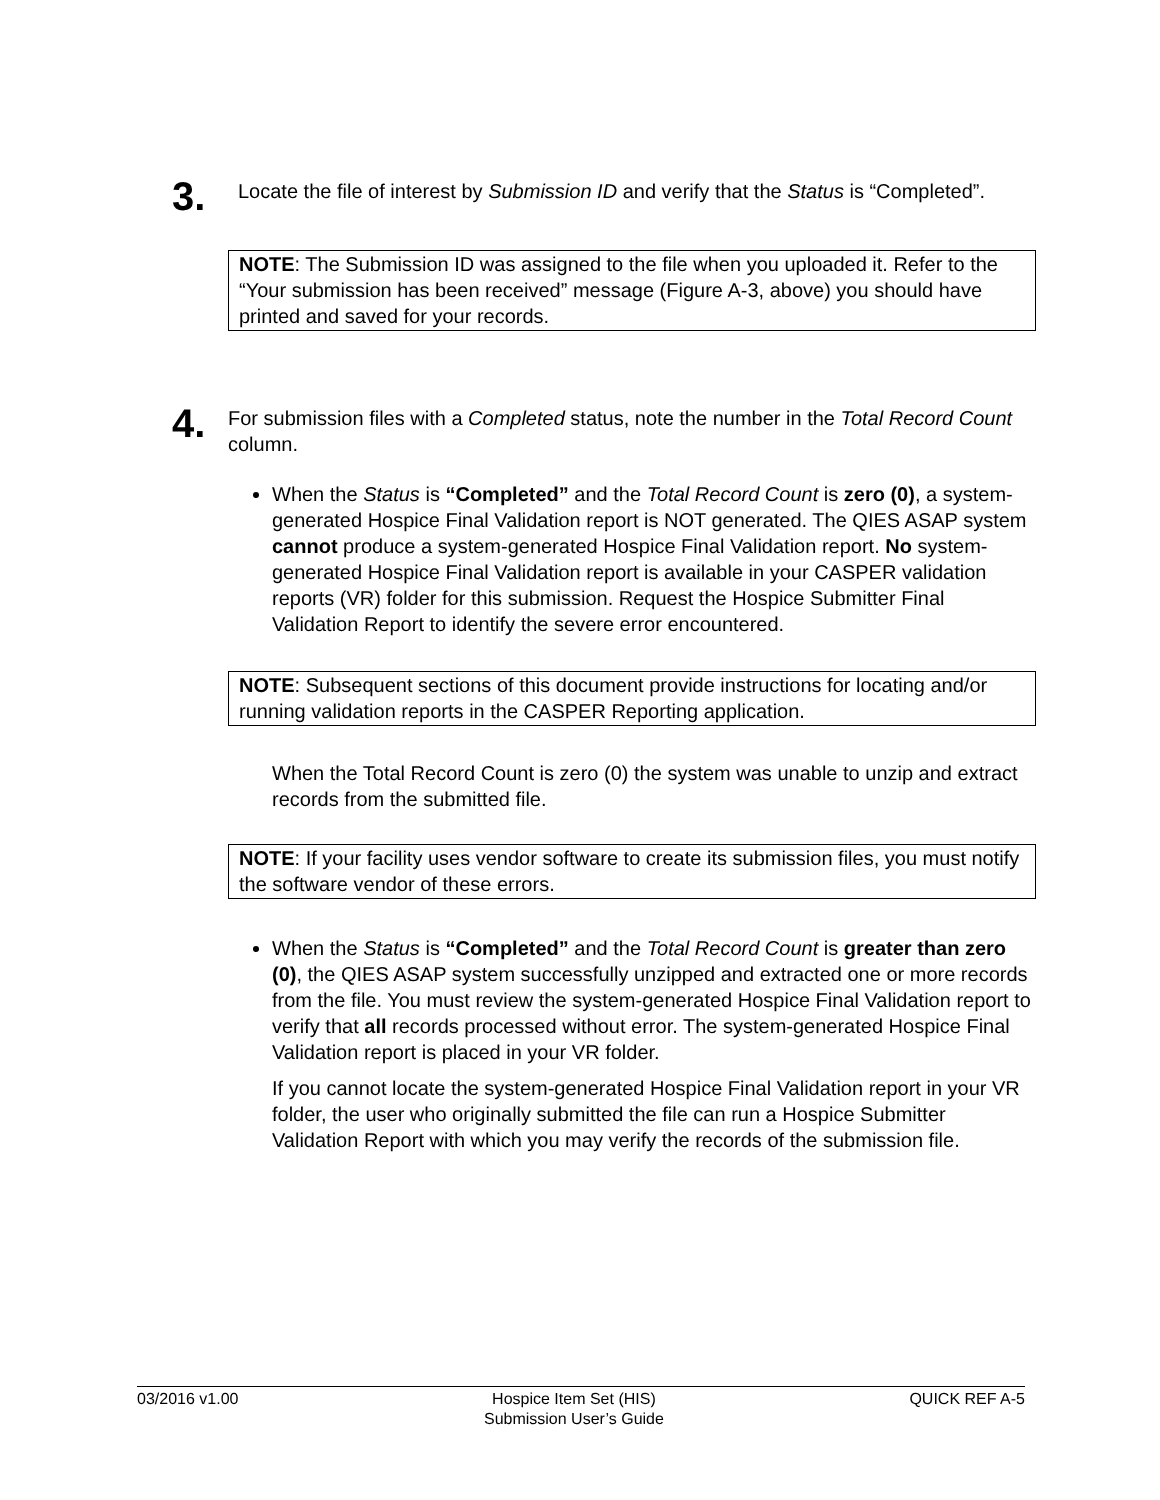3.
Locate the file of interest by Submission ID and verify that the Status is “Completed”.
NOTE: The Submission ID was assigned to the file when you uploaded it. Refer to the “Your submission has been received” message (Figure A-3, above) you should have printed and saved for your records.
4.
For submission files with a Completed status, note the number in the Total Record Count column.
When the Status is “Completed” and the Total Record Count is zero (0), a system-generated Hospice Final Validation report is NOT generated. The QIES ASAP system cannot produce a system-generated Hospice Final Validation report. No system-generated Hospice Final Validation report is available in your CASPER validation reports (VR) folder for this submission. Request the Hospice Submitter Final Validation Report to identify the severe error encountered.
NOTE: Subsequent sections of this document provide instructions for locating and/or running validation reports in the CASPER Reporting application.
When the Total Record Count is zero (0) the system was unable to unzip and extract records from the submitted file.
NOTE: If your facility uses vendor software to create its submission files, you must notify the software vendor of these errors.
When the Status is “Completed” and the Total Record Count is greater than zero (0), the QIES ASAP system successfully unzipped and extracted one or more records from the file. You must review the system-generated Hospice Final Validation report to verify that all records processed without error. The system-generated Hospice Final Validation report is placed in your VR folder.
If you cannot locate the system-generated Hospice Final Validation report in your VR folder, the user who originally submitted the file can run a Hospice Submitter Validation Report with which you may verify the records of the submission file.
03/2016 v1.00 Hospice Item Set (HIS)
Submission User’s Guide QUICK REF A-5